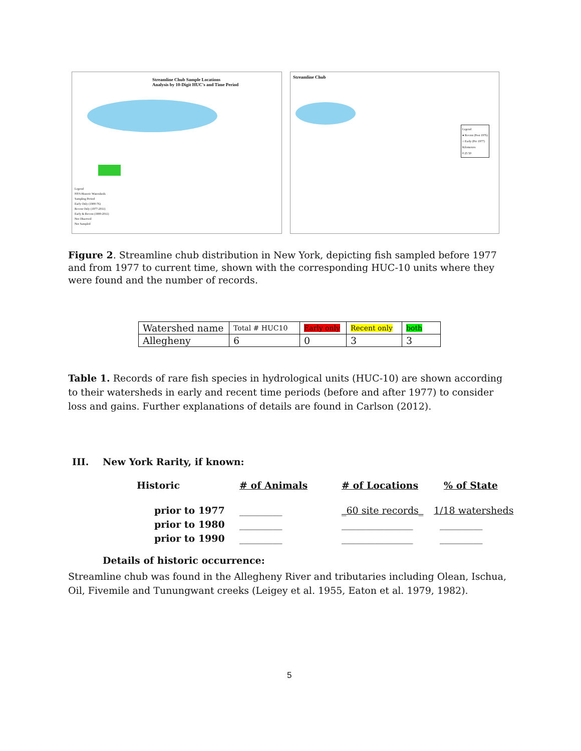Streamline Chub Sample Locations
Analysis by 10-Digit HUC's and Time Period
Legend
NYS Historic Watersheds
Sampling Period
Early Only (1900-76)
Recent Only (1977-2011)
Early & Recent (1900-2011)
Not Observed
Not Sampled
Streamline Chub
Legend
● Recent (Post 1976)
○ Early (Pre 1977)
Kilometers
0 25 50
Figure 2. Streamline chub distribution in New York, depicting fish sampled before 1977 and from 1977 to current time, shown with the corresponding HUC-10 units where they were found and the number of records.
| Watershed name | Total # HUC10 | Early only | Recent only | both |
| Allegheny | 6 | 0 | 3 | 3 |
Table 1. Records of rare fish species in hydrological units (HUC-10) are shown according to their watersheds in early and recent time periods (before and after 1977) to consider loss and gains. Further explanations of details are found in Carlson (2012).
III. New York Rarity, if known:
Historic # of Animals # of Locations % of State
prior to 1977
prior to 1980
prior to 1990
_________
_________
_________
_60 site records_
_______________
_______________
1/18 watersheds
_________
_________
Details of historic occurrence:
Streamline chub was found in the Allegheny River and tributaries including Olean, Ischua, Oil, Fivemile and Tunungwant creeks (Leigey et al. 1955, Eaton et al. 1979, 1982).
5